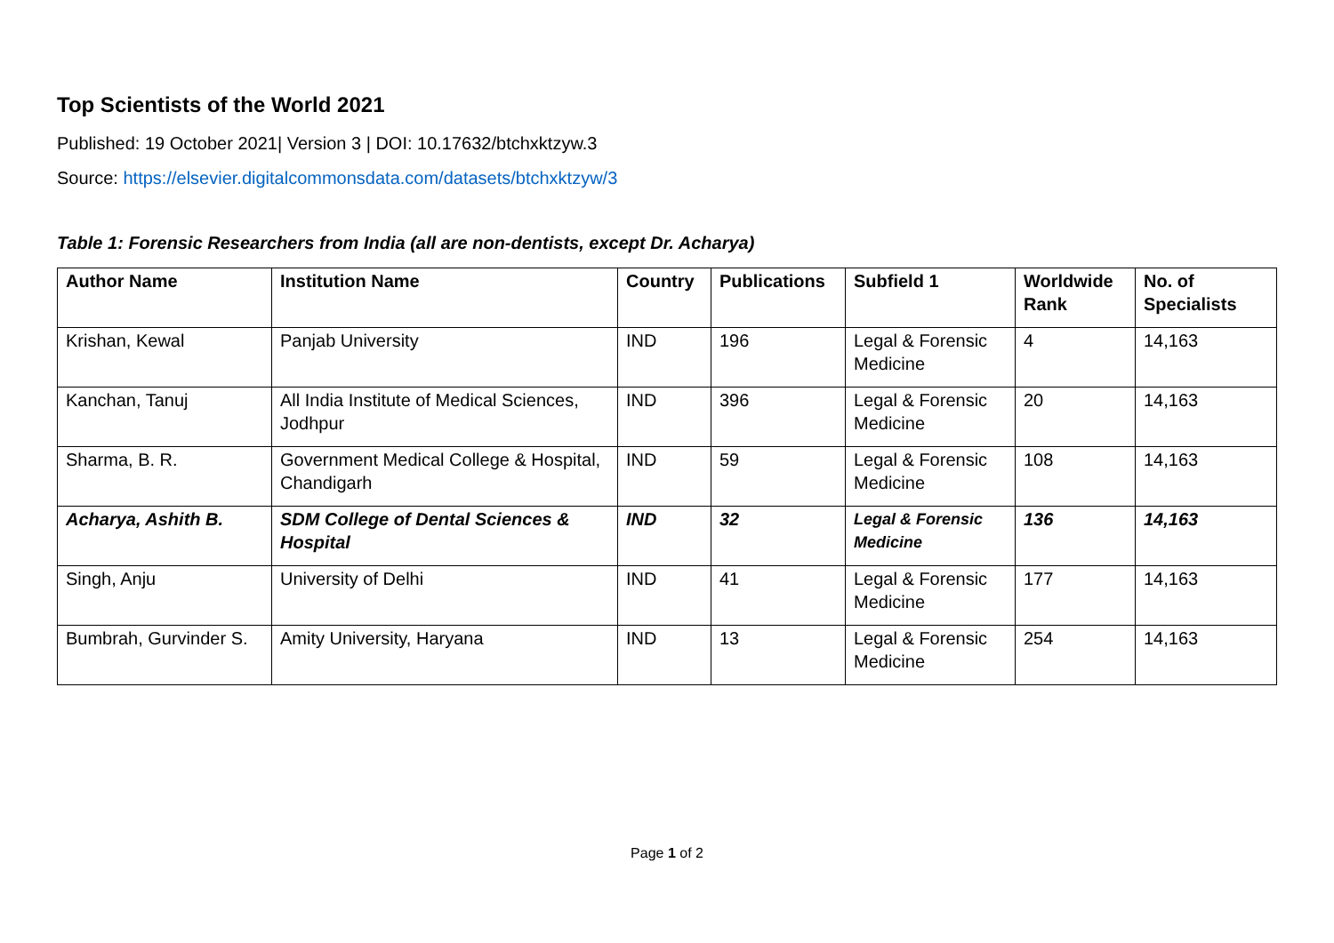Top Scientists of the World 2021
Published: 19 October 2021| Version 3 | DOI: 10.17632/btchxktzyw.3
Source: https://elsevier.digitalcommonsdata.com/datasets/btchxktzyw/3
Table 1: Forensic Researchers from India (all are non-dentists, except Dr. Acharya)
| Author Name | Institution Name | Country | Publications | Subfield 1 | Worldwide Rank | No. of Specialists |
| --- | --- | --- | --- | --- | --- | --- |
| Krishan, Kewal | Panjab University | IND | 196 | Legal & Forensic Medicine | 4 | 14,163 |
| Kanchan, Tanuj | All India Institute of Medical Sciences, Jodhpur | IND | 396 | Legal & Forensic Medicine | 20 | 14,163 |
| Sharma, B. R. | Government Medical College & Hospital, Chandigarh | IND | 59 | Legal & Forensic Medicine | 108 | 14,163 |
| Acharya, Ashith B. | SDM College of Dental Sciences & Hospital | IND | 32 | Legal & Forensic Medicine | 136 | 14,163 |
| Singh, Anju | University of Delhi | IND | 41 | Legal & Forensic Medicine | 177 | 14,163 |
| Bumbrah, Gurvinder S. | Amity University, Haryana | IND | 13 | Legal & Forensic Medicine | 254 | 14,163 |
Page 1 of 2